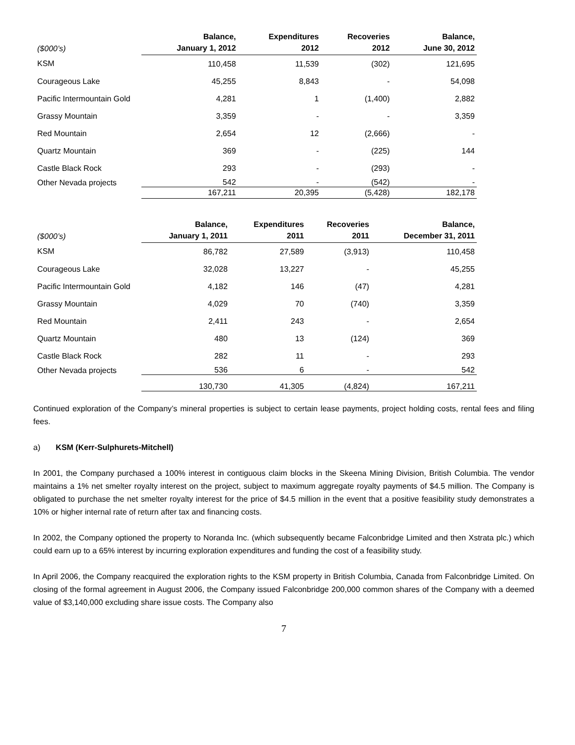| ($000’s) | Balance, January 1, 2012 | Expenditures 2012 | Recoveries 2012 | Balance, June 30, 2012 |
| --- | --- | --- | --- | --- |
| KSM | 110,458 | 11,539 | (302) | 121,695 |
| Courageous Lake | 45,255 | 8,843 | - | 54,098 |
| Pacific Intermountain Gold | 4,281 | 1 | (1,400) | 2,882 |
| Grassy Mountain | 3,359 | - | - | 3,359 |
| Red Mountain | 2,654 | 12 | (2,666) | - |
| Quartz Mountain | 369 | - | (225) | 144 |
| Castle Black Rock | 293 | - | (293) | - |
| Other Nevada projects | 542 | - | (542) | - |
| | 167,211 | 20,395 | (5,428) | 182,178 |
| ($000’s) | Balance, January 1, 2011 | Expenditures 2011 | Recoveries 2011 | Balance, December 31, 2011 |
| --- | --- | --- | --- | --- |
| KSM | 86,782 | 27,589 | (3,913) | 110,458 |
| Courageous Lake | 32,028 | 13,227 | - | 45,255 |
| Pacific Intermountain Gold | 4,182 | 146 | (47) | 4,281 |
| Grassy Mountain | 4,029 | 70 | (740) | 3,359 |
| Red Mountain | 2,411 | 243 | - | 2,654 |
| Quartz Mountain | 480 | 13 | (124) | 369 |
| Castle Black Rock | 282 | 11 | - | 293 |
| Other Nevada projects | 536 | 6 | - | 542 |
| | 130,730 | 41,305 | (4,824) | 167,211 |
Continued exploration of the Company’s mineral properties is subject to certain lease payments, project holding costs, rental fees and filing fees.
a) KSM (Kerr-Sulphurets-Mitchell)
In 2001, the Company purchased a 100% interest in contiguous claim blocks in the Skeena Mining Division, British Columbia. The vendor maintains a 1% net smelter royalty interest on the project, subject to maximum aggregate royalty payments of $4.5 million. The Company is obligated to purchase the net smelter royalty interest for the price of $4.5 million in the event that a positive feasibility study demonstrates a 10% or higher internal rate of return after tax and financing costs.
In 2002, the Company optioned the property to Noranda Inc. (which subsequently became Falconbridge Limited and then Xstrata plc.) which could earn up to a 65% interest by incurring exploration expenditures and funding the cost of a feasibility study.
In April 2006, the Company reacquired the exploration rights to the KSM property in British Columbia, Canada from Falconbridge Limited. On closing of the formal agreement in August 2006, the Company issued Falconbridge 200,000 common shares of the Company with a deemed value of $3,140,000 excluding share issue costs. The Company also
7